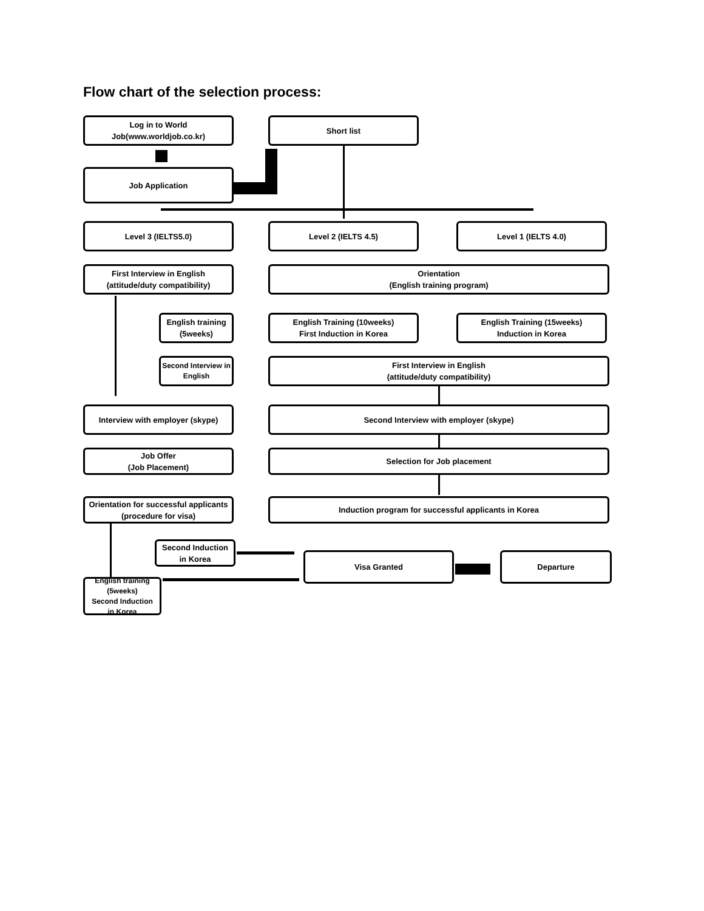Flow chart of the selection process:
Log in to World
Job(www.worldjob.co.kr)
Short list
Job Application
Level 3 (IELTS5.0) Level 2 (IELTS 4.5) Level 1 (IELTS 4.0)
First Interview in English
(attitude/duty compatibility)
Orientation
(English training program)
English training
(5weeks)
English Training (10weeks)
First Induction in Korea
English Training (15weeks)
Induction in Korea
Second Interview in English
First Interview in English
(attitude/duty compatibility)
Interview with employer (skype) Second Interview with employer (skype)
Job Offer
(Job Placement)
Selection for Job placement
Orientation for successful applicants
(procedure for visa)
Induction program for successful applicants in Korea
Second Induction
in Korea
Visa Granted Departure
English training
(5weeks)
Second Induction
in Korea